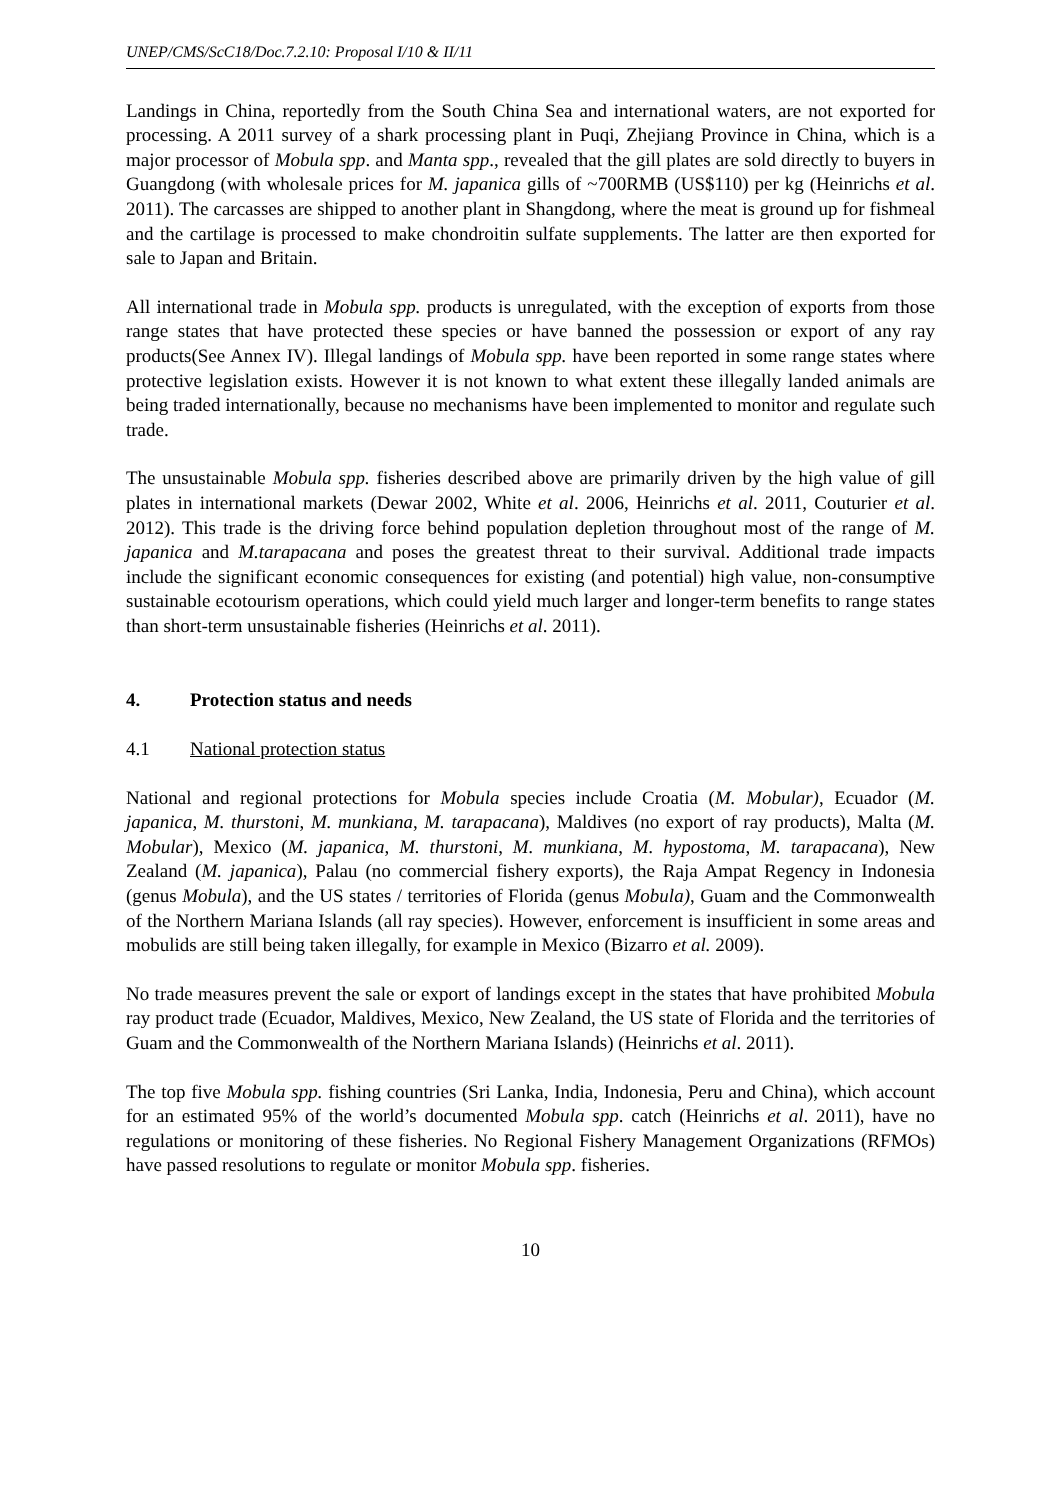UNEP/CMS/ScC18/Doc.7.2.10: Proposal I/10 & II/11
Landings in China, reportedly from the South China Sea and international waters, are not exported for processing. A 2011 survey of a shark processing plant in Puqi, Zhejiang Province in China, which is a major processor of Mobula spp. and Manta spp., revealed that the gill plates are sold directly to buyers in Guangdong (with wholesale prices for M. japanica gills of ~700RMB (US$110) per kg (Heinrichs et al. 2011). The carcasses are shipped to another plant in Shangdong, where the meat is ground up for fishmeal and the cartilage is processed to make chondroitin sulfate supplements. The latter are then exported for sale to Japan and Britain.
All international trade in Mobula spp. products is unregulated, with the exception of exports from those range states that have protected these species or have banned the possession or export of any ray products(See Annex IV). Illegal landings of Mobula spp. have been reported in some range states where protective legislation exists. However it is not known to what extent these illegally landed animals are being traded internationally, because no mechanisms have been implemented to monitor and regulate such trade.
The unsustainable Mobula spp. fisheries described above are primarily driven by the high value of gill plates in international markets (Dewar 2002, White et al. 2006, Heinrichs et al. 2011, Couturier et al. 2012). This trade is the driving force behind population depletion throughout most of the range of M. japanica and M.tarapacana and poses the greatest threat to their survival. Additional trade impacts include the significant economic consequences for existing (and potential) high value, non-consumptive sustainable ecotourism operations, which could yield much larger and longer-term benefits to range states than short-term unsustainable fisheries (Heinrichs et al. 2011).
4. Protection status and needs
4.1 National protection status
National and regional protections for Mobula species include Croatia (M. Mobular), Ecuador (M. japanica, M. thurstoni, M. munkiana, M. tarapacana), Maldives (no export of ray products), Malta (M. Mobular), Mexico (M. japanica, M. thurstoni, M. munkiana, M. hypostoma, M. tarapacana), New Zealand (M. japanica), Palau (no commercial fishery exports), the Raja Ampat Regency in Indonesia (genus Mobula), and the US states / territories of Florida (genus Mobula), Guam and the Commonwealth of the Northern Mariana Islands (all ray species). However, enforcement is insufficient in some areas and mobulids are still being taken illegally, for example in Mexico (Bizarro et al. 2009).
No trade measures prevent the sale or export of landings except in the states that have prohibited Mobula ray product trade (Ecuador, Maldives, Mexico, New Zealand, the US state of Florida and the territories of Guam and the Commonwealth of the Northern Mariana Islands) (Heinrichs et al. 2011).
The top five Mobula spp. fishing countries (Sri Lanka, India, Indonesia, Peru and China), which account for an estimated 95% of the world’s documented Mobula spp. catch (Heinrichs et al. 2011), have no regulations or monitoring of these fisheries. No Regional Fishery Management Organizations (RFMOs) have passed resolutions to regulate or monitor Mobula spp. fisheries.
10